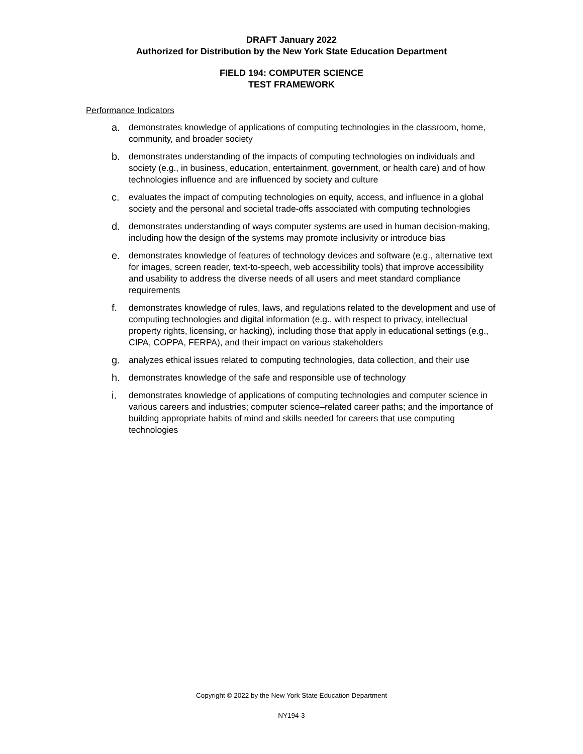DRAFT January 2022
Authorized for Distribution by the New York State Education Department
FIELD 194: COMPUTER SCIENCE
TEST FRAMEWORK
Performance Indicators
a. demonstrates knowledge of applications of computing technologies in the classroom, home, community, and broader society
b. demonstrates understanding of the impacts of computing technologies on individuals and society (e.g., in business, education, entertainment, government, or health care) and of how technologies influence and are influenced by society and culture
c. evaluates the impact of computing technologies on equity, access, and influence in a global society and the personal and societal trade-offs associated with computing technologies
d. demonstrates understanding of ways computer systems are used in human decision-making, including how the design of the systems may promote inclusivity or introduce bias
e. demonstrates knowledge of features of technology devices and software (e.g., alternative text for images, screen reader, text-to-speech, web accessibility tools) that improve accessibility and usability to address the diverse needs of all users and meet standard compliance requirements
f. demonstrates knowledge of rules, laws, and regulations related to the development and use of computing technologies and digital information (e.g., with respect to privacy, intellectual property rights, licensing, or hacking), including those that apply in educational settings (e.g., CIPA, COPPA, FERPA), and their impact on various stakeholders
g. analyzes ethical issues related to computing technologies, data collection, and their use
h. demonstrates knowledge of the safe and responsible use of technology
i. demonstrates knowledge of applications of computing technologies and computer science in various careers and industries; computer science–related career paths; and the importance of building appropriate habits of mind and skills needed for careers that use computing technologies
Copyright © 2022 by the New York State Education Department
NY194-3